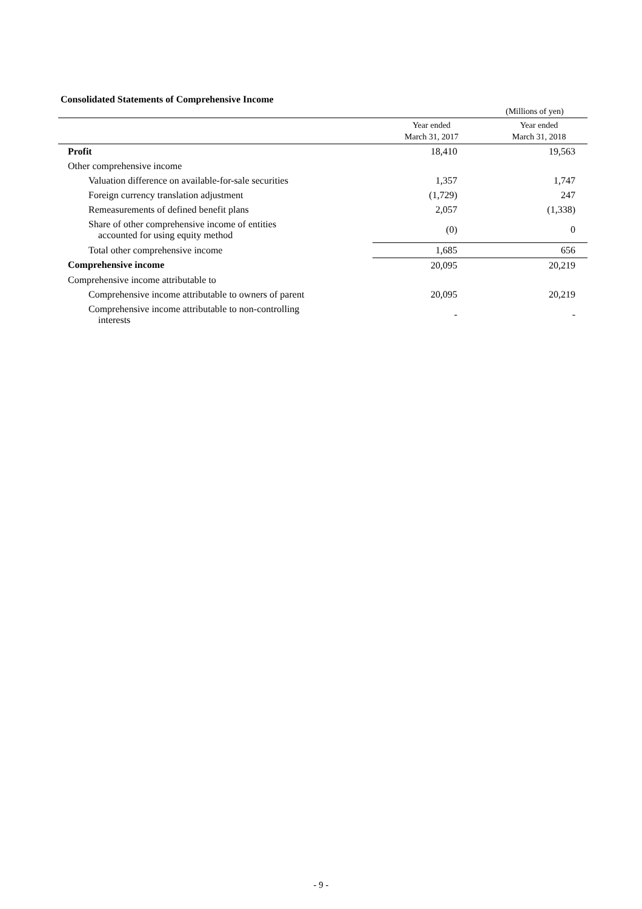Consolidated Statements of Comprehensive Income
(Millions of yen)
| | Year ended March 31, 2017 | Year ended March 31, 2018 |
| --- | --- | --- |
| Profit | 18,410 | 19,563 |
| Other comprehensive income | | |
| Valuation difference on available-for-sale securities | 1,357 | 1,747 |
| Foreign currency translation adjustment | (1,729) | 247 |
| Remeasurements of defined benefit plans | 2,057 | (1,338) |
| Share of other comprehensive income of entities accounted for using equity method | (0) | 0 |
| Total other comprehensive income | 1,685 | 656 |
| Comprehensive income | 20,095 | 20,219 |
| Comprehensive income attributable to | | |
| Comprehensive income attributable to owners of parent | 20,095 | 20,219 |
| Comprehensive income attributable to non-controlling interests | - | - |
- 9 -